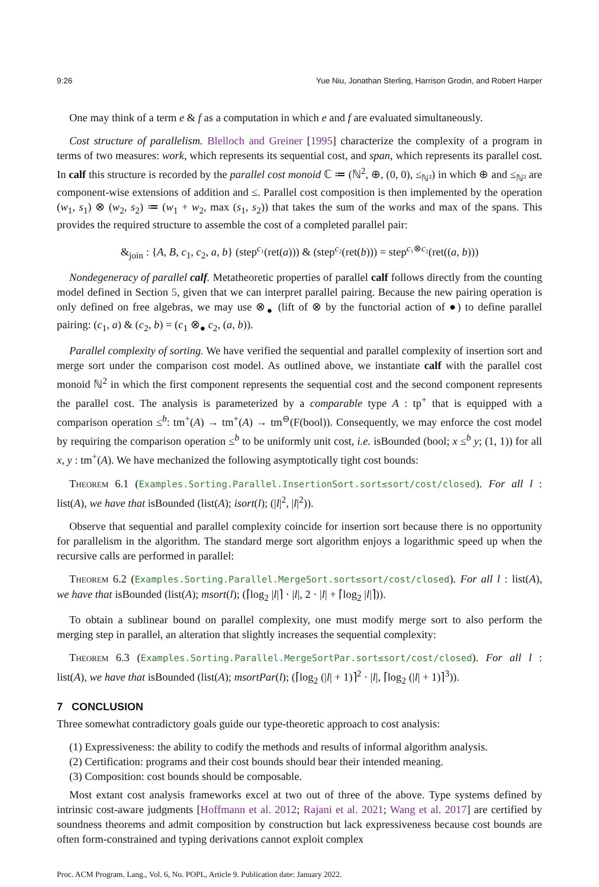9:26 Yue Niu, Jonathan Sterling, Harrison Grodin, and Robert Harper
One may think of a term e & f as a computation in which e and f are evaluated simultaneously.
Cost structure of parallelism. Blelloch and Greiner [1995] characterize the complexity of a program in terms of two measures: work, which represents its sequential cost, and span, which represents its parallel cost. In calf this structure is recorded by the parallel cost monoid ℂ ≔ (ℕ<sup>2</sup>, ⊕, (0, 0), ≤<sub>ℕ²</sub>) in which ⊕ and ≤<sub>ℕ²</sub> are component-wise extensions of addition and ≤. Parallel cost composition is then implemented by the operation (w<sub>1</sub>, s<sub>1</sub>) ⊗ (w<sub>2</sub>, s<sub>2</sub>) ≔ (w<sub>1</sub> + w<sub>2</sub>, max (s<sub>1</sub>, s<sub>2</sub>)) that takes the sum of the works and max of the spans. This provides the required structure to assemble the cost of a completed parallel pair:
&<sub>join</sub> : {A, B, c<sub>1</sub>, c<sub>2</sub>, a, b} (step<sup>c₁</sup>(ret(a))) & (step<sup>c₂</sup>(ret(b))) = step<sup>c₁⊗c₂</sup>(ret((a, b)))
Nondegeneracy of parallel calf. Metatheoretic properties of parallel calf follows directly from the counting model defined in Section 5, given that we can interpret parallel pairing. Because the new pairing operation is only defined on free algebras, we may use ⊗<sub>●</sub> (lift of ⊗ by the functorial action of ●) to define parallel pairing: (c<sub>1</sub>, a) & (c<sub>2</sub>, b) = (c<sub>1</sub> ⊗<sub>●</sub> c<sub>2</sub>, (a, b)).
Parallel complexity of sorting. We have verified the sequential and parallel complexity of insertion sort and merge sort under the comparison cost model. As outlined above, we instantiate calf with the parallel cost monoid ℕ<sup>2</sup> in which the first component represents the sequential cost and the second component represents the parallel cost. The analysis is parameterized by a comparable type A : tp<sup>+</sup> that is equipped with a comparison operation ≤<sup>b</sup>: tm<sup>+</sup>(A) → tm<sup>+</sup>(A) → tm<sup>⊖</sup>(F(bool)). Consequently, we may enforce the cost model by requiring the comparison operation ≤<sup>b</sup> to be uniformly unit cost, i.e. isBounded (bool; x ≤<sup>b</sup> y; (1, 1)) for all x, y : tm<sup>+</sup>(A). We have mechanized the following asymptotically tight cost bounds:
Theorem 6.1 (Examples.Sorting.Parallel.InsertionSort.sort≤sort/cost/closed). For all l : list(A), we have that isBounded (list(A); isort(l); (|l|<sup>2</sup>, |l|<sup>2</sup>)).
Observe that sequential and parallel complexity coincide for insertion sort because there is no opportunity for parallelism in the algorithm. The standard merge sort algorithm enjoys a logarithmic speed up when the recursive calls are performed in parallel:
Theorem 6.2 (Examples.Sorting.Parallel.MergeSort.sort≤sort/cost/closed). For all l : list(A), we have that isBounded (list(A); msort(l); (⌈log<sub>2</sub> |l|⌉ · |l|, 2 · |l| + ⌈log<sub>2</sub> |l|⌉)).
To obtain a sublinear bound on parallel complexity, one must modify merge sort to also perform the merging step in parallel, an alteration that slightly increases the sequential complexity:
Theorem 6.3 (Examples.Sorting.Parallel.MergeSortPar.sort≤sort/cost/closed). For all l : list(A), we have that isBounded (list(A); msortPar(l); (⌈log<sub>2</sub> (|l| + 1)⌉<sup>2</sup> · |l|, ⌈log<sub>2</sub> (|l| + 1)⌉<sup>3</sup>)).
7 CONCLUSION
Three somewhat contradictory goals guide our type-theoretic approach to cost analysis:
(1) Expressiveness: the ability to codify the methods and results of informal algorithm analysis.
(2) Certification: programs and their cost bounds should bear their intended meaning.
(3) Composition: cost bounds should be composable.
Most extant cost analysis frameworks excel at two out of three of the above. Type systems defined by intrinsic cost-aware judgments [Hoffmann et al. 2012; Rajani et al. 2021; Wang et al. 2017] are certified by soundness theorems and admit composition by construction but lack expressiveness because cost bounds are often form-constrained and typing derivations cannot exploit complex
Proc. ACM Program. Lang., Vol. 6, No. POPL, Article 9. Publication date: January 2022.